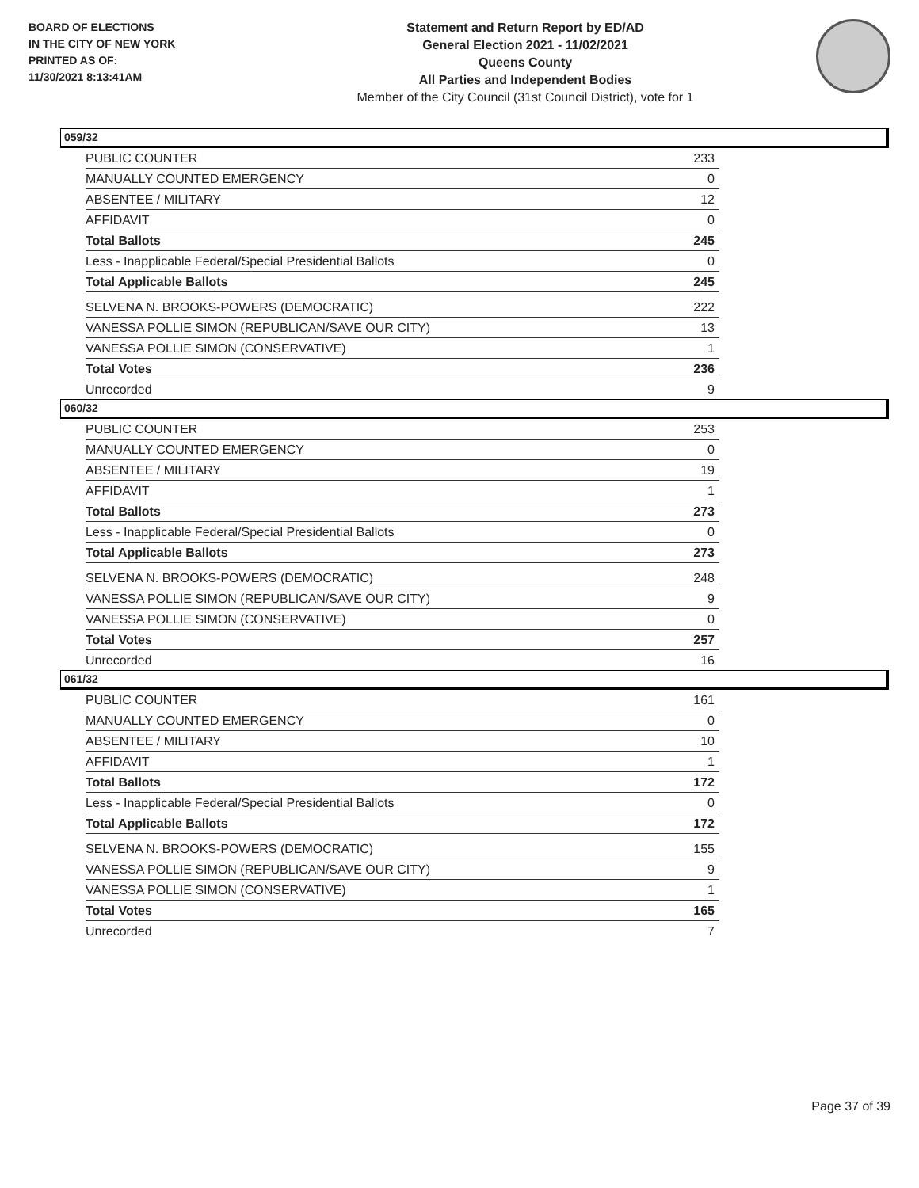BOARD OF ELECTIONS
IN THE CITY OF NEW YORK
PRINTED AS OF:
11/30/2021 8:13:41AM
Statement and Return Report by ED/AD
General Election 2021 - 11/02/2021
Queens County
All Parties and Independent Bodies
Member of the City Council (31st Council District), vote for 1
059/32
| PUBLIC COUNTER | 233 |
| MANUALLY COUNTED EMERGENCY | 0 |
| ABSENTEE / MILITARY | 12 |
| AFFIDAVIT | 0 |
| Total Ballots | 245 |
| Less - Inapplicable Federal/Special Presidential Ballots | 0 |
| Total Applicable Ballots | 245 |
| SELVENA N. BROOKS-POWERS (DEMOCRATIC) | 222 |
| VANESSA POLLIE SIMON (REPUBLICAN/SAVE OUR CITY) | 13 |
| VANESSA POLLIE SIMON (CONSERVATIVE) | 1 |
| Total Votes | 236 |
| Unrecorded | 9 |
060/32
| PUBLIC COUNTER | 253 |
| MANUALLY COUNTED EMERGENCY | 0 |
| ABSENTEE / MILITARY | 19 |
| AFFIDAVIT | 1 |
| Total Ballots | 273 |
| Less - Inapplicable Federal/Special Presidential Ballots | 0 |
| Total Applicable Ballots | 273 |
| SELVENA N. BROOKS-POWERS (DEMOCRATIC) | 248 |
| VANESSA POLLIE SIMON (REPUBLICAN/SAVE OUR CITY) | 9 |
| VANESSA POLLIE SIMON (CONSERVATIVE) | 0 |
| Total Votes | 257 |
| Unrecorded | 16 |
061/32
| PUBLIC COUNTER | 161 |
| MANUALLY COUNTED EMERGENCY | 0 |
| ABSENTEE / MILITARY | 10 |
| AFFIDAVIT | 1 |
| Total Ballots | 172 |
| Less - Inapplicable Federal/Special Presidential Ballots | 0 |
| Total Applicable Ballots | 172 |
| SELVENA N. BROOKS-POWERS (DEMOCRATIC) | 155 |
| VANESSA POLLIE SIMON (REPUBLICAN/SAVE OUR CITY) | 9 |
| VANESSA POLLIE SIMON (CONSERVATIVE) | 1 |
| Total Votes | 165 |
| Unrecorded | 7 |
Page 37 of 39